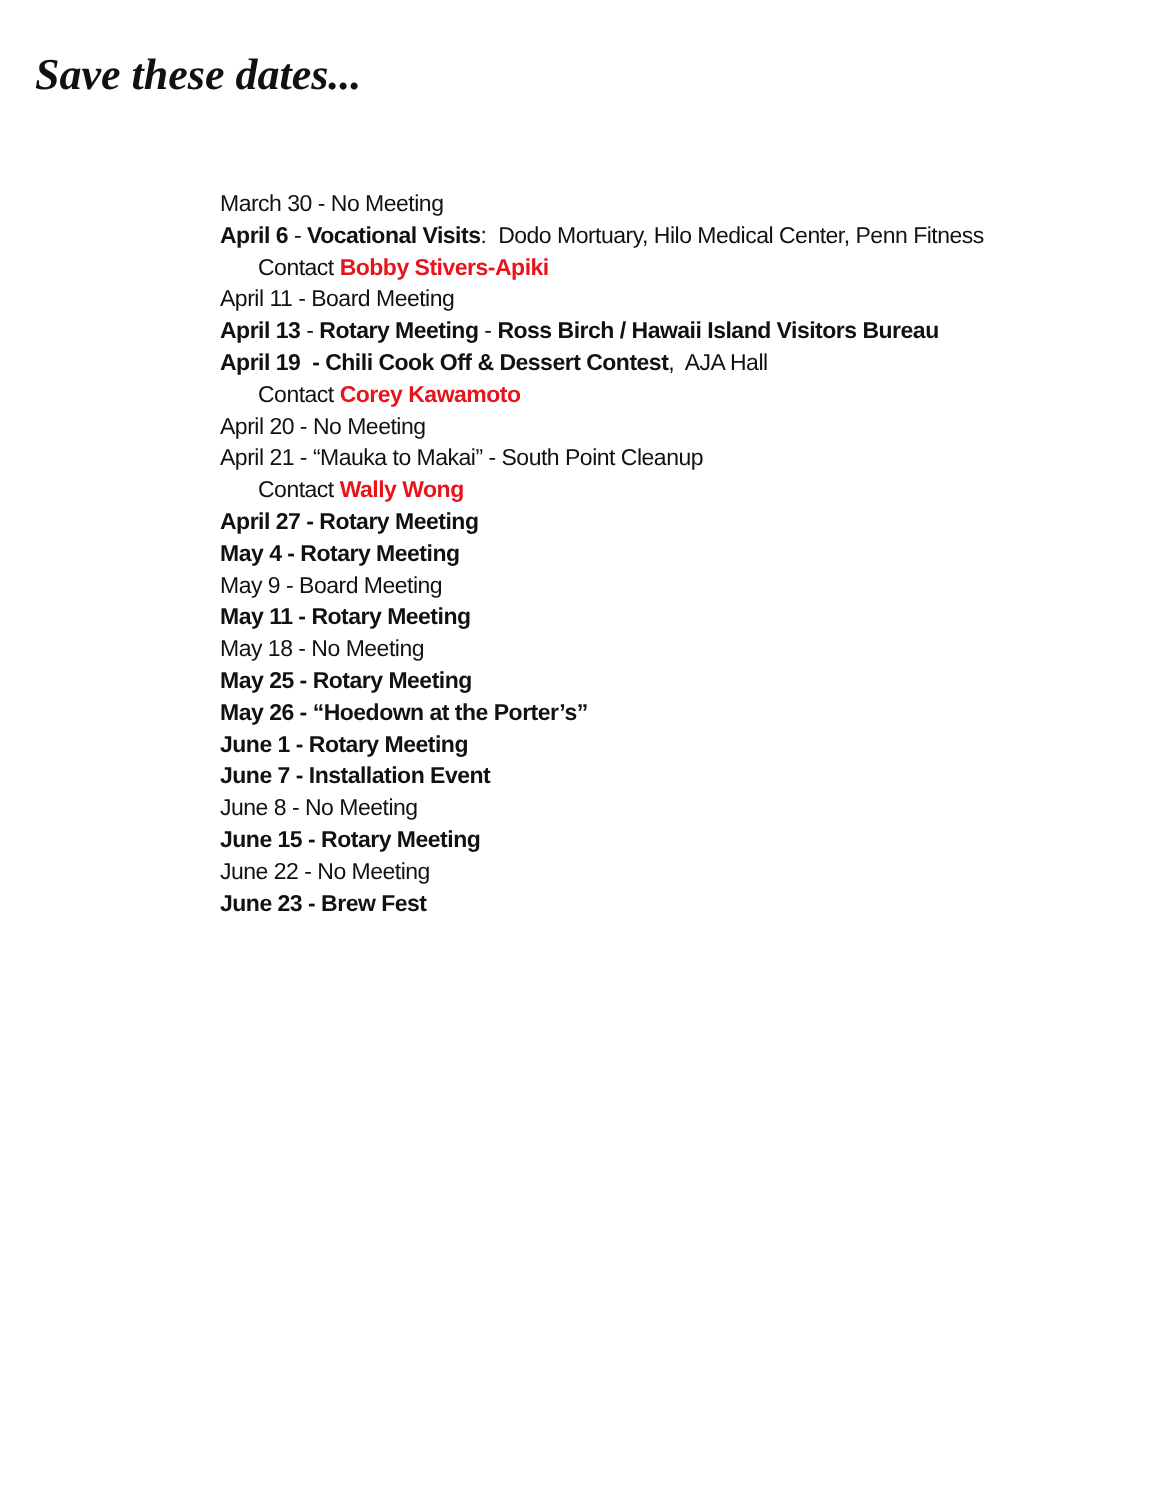Save these dates...
March 30 - No Meeting
April 6 - Vocational Visits: Dodo Mortuary, Hilo Medical Center, Penn Fitness
Contact Bobby Stivers-Apiki
April 11 - Board Meeting
April 13 - Rotary Meeting - Ross Birch / Hawaii Island Visitors Bureau
April 19 - Chili Cook Off & Dessert Contest, AJA Hall
Contact Corey Kawamoto
April 20 - No Meeting
April 21 - “Mauka to Makai” - South Point Cleanup
Contact Wally Wong
April 27 - Rotary Meeting
May 4 - Rotary Meeting
May 9 - Board Meeting
May 11 - Rotary Meeting
May 18 - No Meeting
May 25 - Rotary Meeting
May 26 - “Hoedown at the Porter’s”
June 1 - Rotary Meeting
June 7 - Installation Event
June 8 - No Meeting
June 15 - Rotary Meeting
June 22 - No Meeting
June 23 - Brew Fest